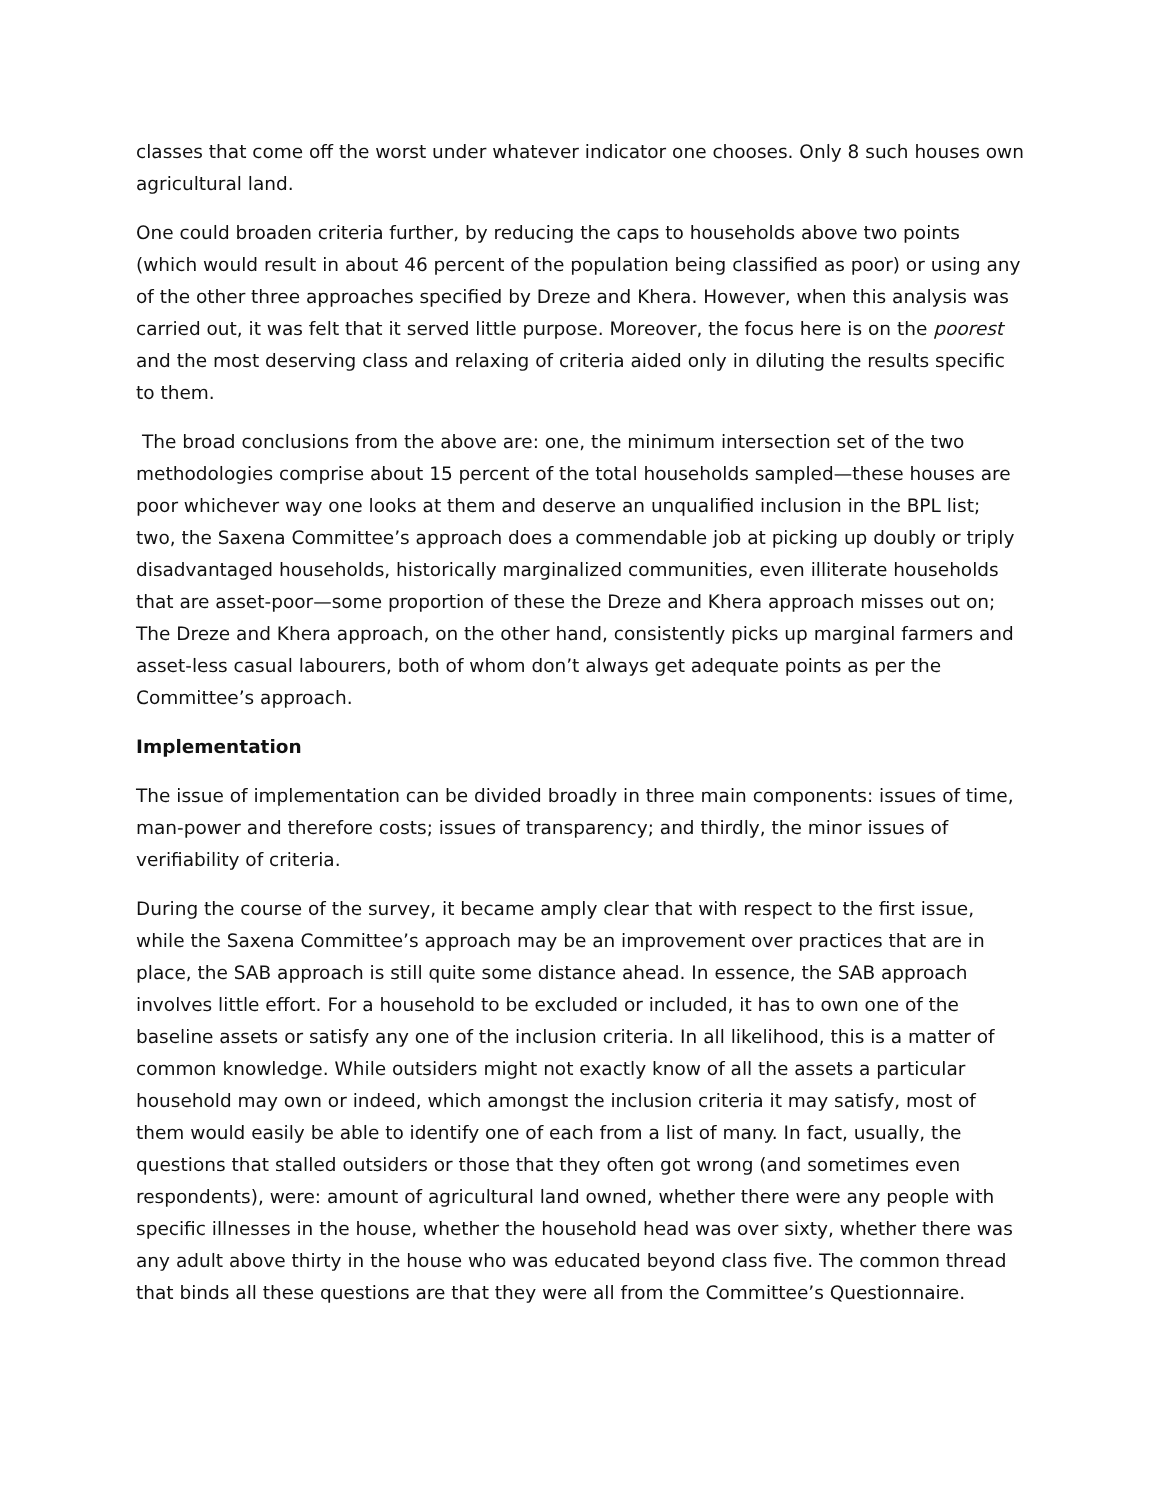classes that come off the worst under whatever indicator one chooses. Only 8 such houses own agricultural land.
One could broaden criteria further, by reducing the caps to households above two points (which would result in about 46 percent of the population being classified as poor) or using any of the other three approaches specified by Dreze and Khera. However, when this analysis was carried out, it was felt that it served little purpose. Moreover, the focus here is on the poorest and the most deserving class and relaxing of criteria aided only in diluting the results specific to them.
The broad conclusions from the above are: one, the minimum intersection set of the two methodologies comprise about 15 percent of the total households sampled—these houses are poor whichever way one looks at them and deserve an unqualified inclusion in the BPL list; two, the Saxena Committee’s approach does a commendable job at picking up doubly or triply disadvantaged households, historically marginalized communities, even illiterate households that are asset-poor—some proportion of these the Dreze and Khera approach misses out on; The Dreze and Khera approach, on the other hand, consistently picks up marginal farmers and asset-less casual labourers, both of whom don’t always get adequate points as per the Committee’s approach.
Implementation
The issue of implementation can be divided broadly in three main components: issues of time, man-power and therefore costs; issues of transparency; and thirdly, the minor issues of verifiability of criteria.
During the course of the survey, it became amply clear that with respect to the first issue, while the Saxena Committee’s approach may be an improvement over practices that are in place, the SAB approach is still quite some distance ahead. In essence, the SAB approach involves little effort. For a household to be excluded or included, it has to own one of the baseline assets or satisfy any one of the inclusion criteria. In all likelihood, this is a matter of common knowledge. While outsiders might not exactly know of all the assets a particular household may own or indeed, which amongst the inclusion criteria it may satisfy, most of them would easily be able to identify one of each from a list of many. In fact, usually, the questions that stalled outsiders or those that they often got wrong (and sometimes even respondents), were: amount of agricultural land owned, whether there were any people with specific illnesses in the house, whether the household head was over sixty, whether there was any adult above thirty in the house who was educated beyond class five. The common thread that binds all these questions are that they were all from the Committee’s Questionnaire.